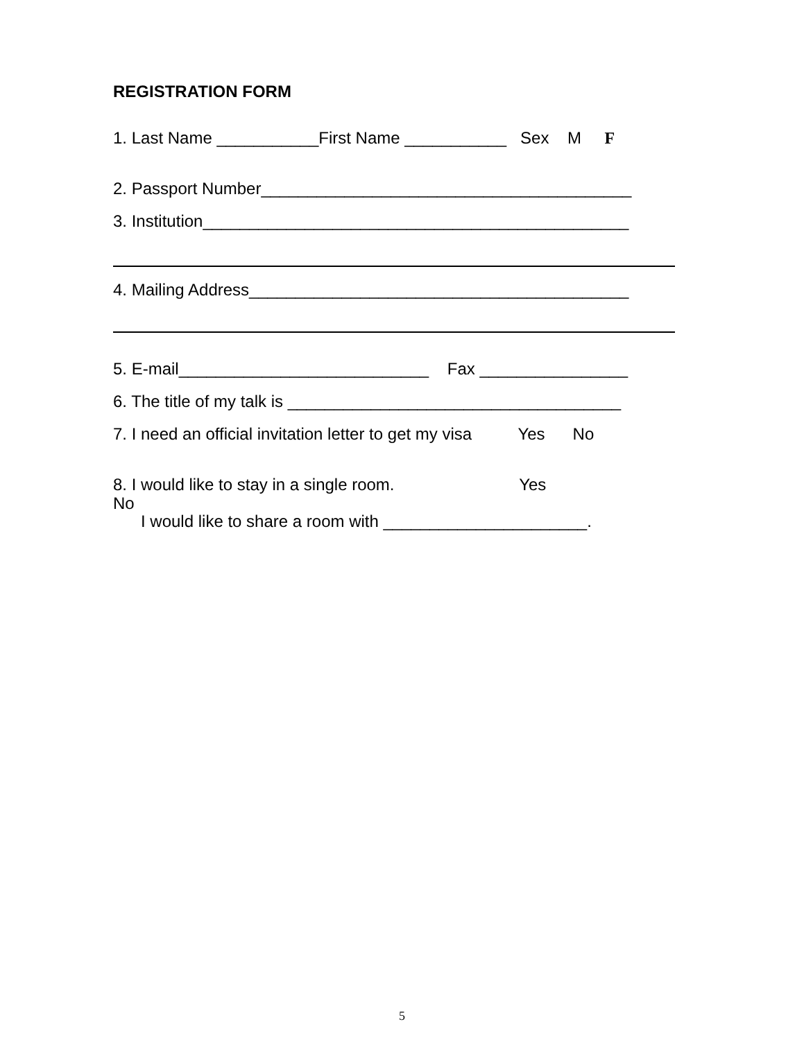REGISTRATION FORM
1. Last Name ___________First Name ___________ Sex M F
2. Passport Number________________________________________
3. Institution______________________________________________
4. Mailing Address_________________________________________
5. E-mail___________________________ Fax ________________
6. The title of my talk is ____________________________________
7. I need an official invitation letter to get my visa Yes No
8. I would like to stay in a single room. Yes
No
I would like to share a room with ______________________.
5